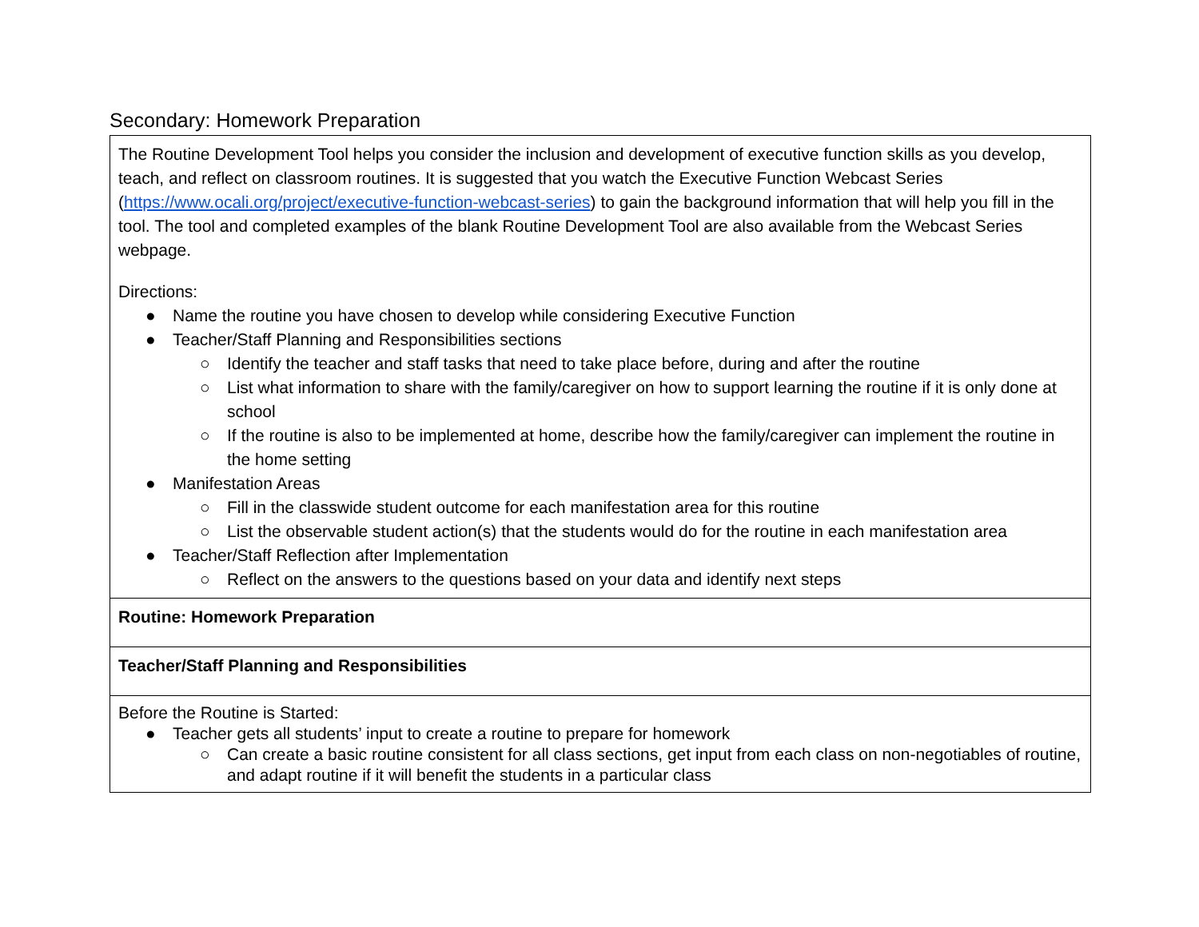Secondary: Homework Preparation
| The Routine Development Tool helps you consider the inclusion and development of executive function skills as you develop, teach, and reflect on classroom routines. It is suggested that you watch the Executive Function Webcast Series ( https://www.ocali.org/project/executive-function-webcast-series ) to gain the background information that will help you fill in the tool. The tool and completed examples of the blank Routine Development Tool are also available from the Webcast Series webpage. Directions: ● Name the routine you have chosen to develop while considering Executive Function ● Teacher/Staff Planning and Responsibilities sections ○ Identify the teacher and staff tasks that need to take place before, during and after the routine ○ List what information to share with the family/caregiver on how to support learning the routine if it is only done at school ○ If the routine is also to be implemented at home, describe how the family/caregiver can implement the routine in the home setting ● Manifestation Areas ○ Fill in the classwide student outcome for each manifestation area for this routine ○ List the observable student action(s) that the students would do for the routine in each manifestation area ● Teacher/Staff Reflection after Implementation ○ Reflect on the answers to the questions based on your data and identify next steps |
| Routine: Homework Preparation |
| Teacher/Staff Planning and Responsibilities |
| Before the Routine is Started: ● Teacher gets all students’ input to create a routine to prepare for homework ○ Can create a basic routine consistent for all class sections, get input from each class on non-negotiables of routine, and adapt routine if it will benefit the students in a particular class |